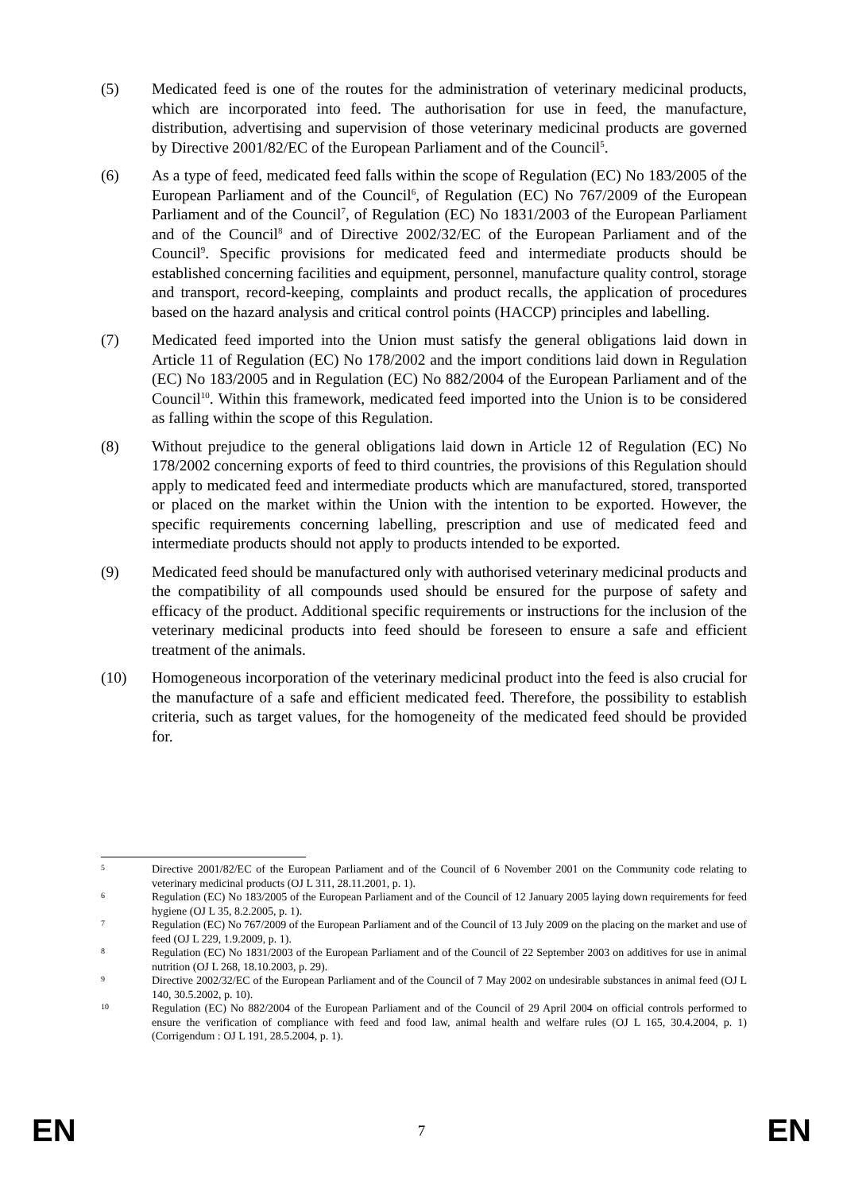(5) Medicated feed is one of the routes for the administration of veterinary medicinal products, which are incorporated into feed. The authorisation for use in feed, the manufacture, distribution, advertising and supervision of those veterinary medicinal products are governed by Directive 2001/82/EC of the European Parliament and of the Council<sup>5</sup>.
(6) As a type of feed, medicated feed falls within the scope of Regulation (EC) No 183/2005 of the European Parliament and of the Council<sup>6</sup>, of Regulation (EC) No 767/2009 of the European Parliament and of the Council<sup>7</sup>, of Regulation (EC) No 1831/2003 of the European Parliament and of the Council<sup>8</sup> and of Directive 2002/32/EC of the European Parliament and of the Council<sup>9</sup>. Specific provisions for medicated feed and intermediate products should be established concerning facilities and equipment, personnel, manufacture quality control, storage and transport, record-keeping, complaints and product recalls, the application of procedures based on the hazard analysis and critical control points (HACCP) principles and labelling.
(7) Medicated feed imported into the Union must satisfy the general obligations laid down in Article 11 of Regulation (EC) No 178/2002 and the import conditions laid down in Regulation (EC) No 183/2005 and in Regulation (EC) No 882/2004 of the European Parliament and of the Council<sup>10</sup>. Within this framework, medicated feed imported into the Union is to be considered as falling within the scope of this Regulation.
(8) Without prejudice to the general obligations laid down in Article 12 of Regulation (EC) No 178/2002 concerning exports of feed to third countries, the provisions of this Regulation should apply to medicated feed and intermediate products which are manufactured, stored, transported or placed on the market within the Union with the intention to be exported. However, the specific requirements concerning labelling, prescription and use of medicated feed and intermediate products should not apply to products intended to be exported.
(9) Medicated feed should be manufactured only with authorised veterinary medicinal products and the compatibility of all compounds used should be ensured for the purpose of safety and efficacy of the product. Additional specific requirements or instructions for the inclusion of the veterinary medicinal products into feed should be foreseen to ensure a safe and efficient treatment of the animals.
(10) Homogeneous incorporation of the veterinary medicinal product into the feed is also crucial for the manufacture of a safe and efficient medicated feed. Therefore, the possibility to establish criteria, such as target values, for the homogeneity of the medicated feed should be provided for.
5
Directive 2001/82/EC of the European Parliament and of the Council of 6 November 2001 on the Community code relating to veterinary medicinal products (OJ L 311, 28.11.2001, p. 1).
6
Regulation (EC) No 183/2005 of the European Parliament and of the Council of 12 January 2005 laying down requirements for feed hygiene (OJ L 35, 8.2.2005, p. 1).
7
Regulation (EC) No 767/2009 of the European Parliament and of the Council of 13 July 2009 on the placing on the market and use of feed (OJ L 229, 1.9.2009, p. 1).
8
Regulation (EC) No 1831/2003 of the European Parliament and of the Council of 22 September 2003 on additives for use in animal nutrition (OJ L 268, 18.10.2003, p. 29).
9
Directive 2002/32/EC of the European Parliament and of the Council of 7 May 2002 on undesirable substances in animal feed (OJ L 140, 30.5.2002, p. 10).
10
Regulation (EC) No 882/2004 of the European Parliament and of the Council of 29 April 2004 on official controls performed to ensure the verification of compliance with feed and food law, animal health and welfare rules (OJ L 165, 30.4.2004, p. 1) (Corrigendum : OJ L 191, 28.5.2004, p. 1).
EN 7 EN